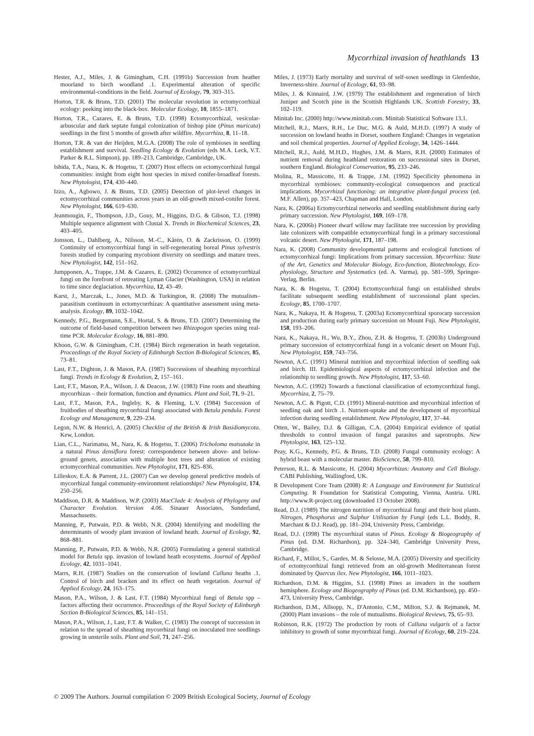Mycorrhizal invasion of heathlands 13
Hester, A.J., Miles, J. & Gimingham, C.H. (1991b) Succession from heather moorland to birch woodland .1. Experimental alteration of specific environmental-conditions in the field. Journal of Ecology, 79, 303–315.
Horton, T.R. & Bruns, T.D. (2001) The molecular revolution in ectomycorrhizal ecology: peeking into the black-box. Molecular Ecology, 10, 1855–1871.
Horton, T.R., Cazares, E. & Bruns, T.D. (1998) Ectomycorrhizal, vesicular-arbuscular and dark septate fungal colonization of bishop pine (Pinus muricata) seedlings in the first 5 months of growth after wildfire. Mycorrhiza, 8, 11–18.
Horton, T.R. & van der Heijden, M.G.A. (2008) The role of symbioses in seedling establishment and survival. Seedling Ecology & Evolution (eds M.A. Leck, V.T. Parker & R.L. Simpson), pp. 189–213, Cambridge, Cambridge, UK.
Ishida, T.A., Nara, K. & Hogetsu, T. (2007) Host effects on ectomycorrhizal fungal communities: insight from eight host species in mixed conifer-broadleaf forests. New Phytologist, 174, 430–440.
Izzo, A., Agbowo, J. & Bruns, T.D. (2005) Detection of plot-level changes in ectomycorrhizal communities across years in an old-growth mixed-conifer forest. New Phytologist, 166, 619–630.
Jeanmougin, F., Thompson, J.D., Gouy, M., Higgins, D.G. & Gibson, T.J. (1998) Multiple sequence alignment with Clustal X. Trends in Biochemical Sciences, 23, 403–405.
Jonsson, L., Dahlberg, A., Nilsson, M.-C., Kårén, O. & Zackrisson, O. (1999) Continuity of ectomycorrhizal fungi in self-regenerating boreal Pinus sylvestris forests studied by comparing mycobiont diversity on seedlings and mature trees. New Phytologist, 142, 151–162.
Jumpponen, A., Trappe, J.M. & Cazares, E. (2002) Occurrence of ectomycorrhizal fungi on the forefront of retreating Lyman Glacier (Washington, USA) in relation to time since deglaciation. Mycorrhiza, 12, 43–49.
Karst, J., Marczak, L., Jones, M.D. & Turkington, R. (2008) The mutualism–parasitism continuum in ectomycorrhizas: A quantitative assessment using meta-analysis. Ecology, 89, 1032–1042.
Kennedy, P.G., Bergemann, S.E., Hortal, S. & Bruns, T.D. (2007) Determining the outcome of field-based competition between two Rhizopogon species using real-time PCR. Molecular Ecology, 16, 881–890.
Khoon, G.W. & Gimingham, C.H. (1984) Birch regeneration in heath vegetation. Proceedings of the Royal Society of Edinburgh Section B-Biological Sciences, 85, 73–81.
Last, F.T., Dighton, J. & Mason, P.A. (1987) Successions of sheathing mycorrhizal fungi. Trends in Ecology & Evolution, 2, 157–161.
Last, F.T., Mason, P.A., Wilson, J. & Deacon, J.W. (1983) Fine roots and sheathing mycorrhizas – their formation, function and dynamics. Plant and Soil, 71, 9–21.
Last, F.T., Mason, P.A., Ingleby, K. & Fleming, L.V. (1984) Succession of fruitbodies of sheathing mycorrhizal fungi associated with Betula pendula. Forest Ecology and Management, 9, 229–234.
Legon, N.W. & Henrici, A. (2005) Checklist of the British & Irish Basidiomycota. Kew, London.
Lian, C.L., Narimatsu, M., Nara, K. & Hogetsu, T. (2006) Tricholoma matsutake in a natural Pinus densiflora forest: correspondence between above- and below-ground genets, association with multiple host trees and alteration of existing ectomycorrhizal communities. New Phytologist, 171, 825–836.
Lilleskov, E.A. & Parrent, J.L. (2007) Can we develop general predictive models of mycorrhizal fungal community-environment relationships? New Phytologist, 174, 250–256.
Maddison, D.R. & Maddison, W.P. (2003) MacClade 4: Analysis of Phylogeny and Character Evolution. Version 4.06. Sinauer Associates, Sunderland, Massachusetts.
Manning, P., Putwain, P.D. & Webb, N.R. (2004) Identifying and modelling the determinants of woody plant invasion of lowland heath. Journal of Ecology, 92, 868–881.
Manning, P., Putwain, P.D. & Webb, N.R. (2005) Formulating a general statistical model for Betula spp. invasion of lowland heath ecosystems. Journal of Applied Ecology, 42, 1031–1041.
Marrs, R.H. (1987) Studies on the conservation of lowland Calluna heaths .1. Control of birch and bracken and its effect on heath vegetation. Journal of Applied Ecology, 24, 163–175.
Mason, P.A., Wilson, J. & Last, F.T. (1984) Mycorrhizal fungi of Betula spp – factors affecting their occurrence. Proceedings of the Royal Society of Edinburgh Section B-Biological Sciences, 85, 141–151.
Mason, P.A., Wilson, J., Last, F.T. & Walker, C. (1983) The concept of succession in relation to the spread of sheathing mycorrhizal fungi on inoculated tree seedlings growing in unsterile soils. Plant and Soil, 71, 247–256.
Miles, J. (1973) Early mortality and survival of self-sown seedlings in Glenfeshie, Inverness-shire. Journal of Ecology, 61, 93–98.
Miles, J. & Kinnaird, J.W. (1979) The establishment and regeneration of birch Juniper and Scotch pine in the Scottish Highlands UK. Scottish Forestry, 33, 102–119.
Minitab Inc. (2000) http://www.minitab.com. Minitab Statistical Software 13.1.
Mitchell, R.J., Marrs, R.H., Le Duc, M.G. & Auld, M.H.D. (1997) A study of succession on lowland heaths in Dorset, southern England: Changes in vegetation and soil chemical properties. Journal of Applied Ecology, 34, 1426–1444.
Mitchell, R.J., Auld, M.H.D., Hughes, J.M. & Marrs, R.H. (2000) Estimates of nutrient removal during heathland restoration on successional sites in Dorset, southern England. Biological Conservation, 95, 233–246.
Molina, R., Massicotte, H. & Trappe, J.M. (1992) Specificity phenomena in mycorrhizal symbioses: community-ecological consequences and practical implications. Mycorrhizal functioning: an integrative plant-fungal process (ed. M.F. Allen), pp. 357–423, Chapman and Hall, London.
Nara, K. (2006a) Ectomycorrhizal networks and seedling establishment during early primary succession. New Phytologist, 169, 169–178.
Nara, K. (2006b) Pioneer dwarf willow may facilitate tree succession by providing late colonizers with compatible ectomycorrhizal fungi in a primary successional volcanic desert. New Phytologist, 171, 187–198.
Nara, K. (2008) Community developmental patterns and ecological functions of ectomycorrhizal fungi: Implications from primary succession. Mycorrhiza: State of the Art, Genetics and Molecular Biology, Eco-function, Biotechnology, Eco-physiology, Structure and Systematics (ed. A. Varma), pp. 581–599, Springer-Verlag, Berlin.
Nara, K. & Hogetsu, T. (2004) Ectomycorrhizal fungi on established shrubs facilitate subsequent seedling establishment of successional plant species. Ecology, 85, 1700–1707.
Nara, K., Nakaya, H. & Hogetsu, T. (2003a) Ectomycorrhizal sporocarp succession and production during early primary succession on Mount Fuji. New Phytologist, 158, 193–206.
Nara, K., Nakaya, H., Wu, B.Y., Zhou, Z.H. & Hogetsu, T. (2003b) Underground primary succession of ectomycorrhizal fungi in a volcanic desert on Mount Fuji. New Phytologist, 159, 743–756.
Newton, A.C. (1991) Mineral nutrition and mycorrhizal infection of seedling oak and birch. III. Epidemiological aspects of ectomycorrhizal infection and the relationship to seedling growth. New Phytologist, 117, 53–60.
Newton, A.C. (1992) Towards a functional classification of ectomycorrhizal fungi. Mycorrhiza, 2, 75–79.
Newton, A.C. & Pigott, C.D. (1991) Mineral-nutrition and mycorrhizal infection of seedling oak and birch .1. Nutrient-uptake and the development of mycorrhizal infection during seedling establishment. New Phytologist, 117, 37–44.
Otten, W., Bailey, D.J. & Gilligan, C.A. (2004) Empirical evidence of spatial thresholds to control invasion of fungal parasites and saprotrophs. New Phytologist, 163, 125–132.
Peay, K.G., Kennedy, P.G. & Bruns, T.D. (2008) Fungal community ecology: A hybrid beast with a molecular master. BioScience, 58, 799–810.
Peterson, R.L. & Massicotte, H. (2004) Mycorrhizas: Anatomy and Cell Biology. CABI Publishing, Wallingford, UK.
R Development Core Team (2008) R: A Language and Environment for Statistical Computing. R Foundation for Statistical Computing, Vienna, Austria. URL http://www.R-project.org (downloaded 13 October 2008).
Read, D.J. (1989) The nitrogen nutrition of mycorrhizal fungi and their host plants. Nitrogen, Phosphorus and Sulphur Utilisation by Fungi (eds L.L. Boddy, R. Marchant & D.J. Read), pp. 181–204, University Press, Cambridge.
Read, D.J. (1998) The mycorrhizal status of Pinus. Ecology & Biogeography of Pinus (ed. D.M. Richardson), pp. 324–340, Cambridge University Press, Cambridge.
Richard, F., Millot, S., Gardes, M. & Selosse, M.A. (2005) Diversity and specificity of ectomycorrhizal fungi retrieved from an old-growth Mediterranean forest dominated by Quercus ilex. New Phytologist, 166, 1011–1023.
Richardson, D.M. & Higgins, S.I. (1998) Pines as invaders in the southern hemisphere. Ecology and Biogeography of Pinus (ed. D.M. Richardson), pp. 450–473, University Press, Cambridge.
Richardson, D.M., Allsopp, N., D'Antonio, C.M., Milton, S.J. & Rejmanek, M. (2000) Plant invasions – the role of mutualisms. Biological Reviews, 75, 65–93.
Robinson, R.K. (1972) The production by roots of Calluna vulgaris of a factor inhibitory to growth of some mycorrhizal fungi. Journal of Ecology, 60, 219–224.
© 2009 The Authors. Journal compilation © 2009 British Ecological Society, Journal of Ecology